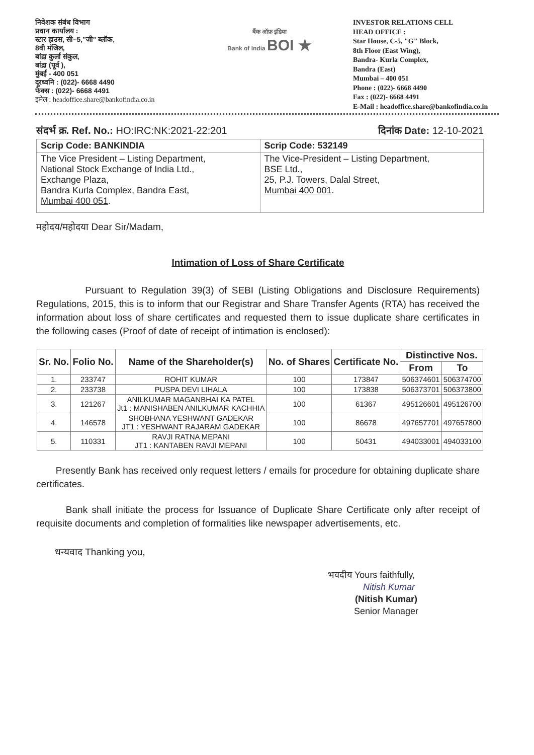निवेशक संबंध विभाग
प्रधान कार्यालय :
स्टार हाउस, सी–5,"जी" ब्लॉक,
8वी मंजिल,
बांद्रा कुर्ला संकुल,
बांद्रा (पूर्व ),
मुंबई - 400 051
दूरध्वनि : (022)- 6668 4490
फेक्स : (022)- 6668 4491
इमेल : headoffice.share@bankofindia.co.in
बैंक ऑफ़ इंडिया
Bank of India BOI ★
INVESTOR RELATIONS CELL
HEAD OFFICE :
Star House, C-5, "G" Block,
8th Floor (East Wing),
Bandra- Kurla Complex,
Bandra (East)
Mumbai – 400 051
Phone : (022)- 6668 4490
Fax : (022)- 6668 4491
E-Mail : headoffice.share@bankofindia.co.in
संदर्भ क्र. Ref. No.: HO:IRC:NK:2021-22:201 दिनांक Date: 12-10-2021
| Scrip Code: BANKINDIA | Scrip Code: 532149 |
| The Vice President – Listing Department, National Stock Exchange of India Ltd., Exchange Plaza, Bandra Kurla Complex, Bandra East, Mumbai 400 051 . | The Vice-President – Listing Department, BSE Ltd., 25, P.J. Towers, Dalal Street, Mumbai 400 001 . |
महोदय/महोदया Dear Sir/Madam,
Intimation of Loss of Share Certificate
Pursuant to Regulation 39(3) of SEBI (Listing Obligations and Disclosure Requirements) Regulations, 2015, this is to inform that our Registrar and Share Transfer Agents (RTA) has received the information about loss of share certificates and requested them to issue duplicate share certificates in the following cases (Proof of date of receipt of intimation is enclosed):
| Sr. No. | Folio No. | Name of the Shareholder(s) | No. of Shares | Certificate No. | Distinctive Nos. | |
| --- | --- | --- | --- | --- | --- | --- |
| | | | | | From | To |
| 1. | 233747 | ROHIT KUMAR | 100 | 173847 | 506374601 | 506374700 |
| 2. | 233738 | PUSPA DEVI LIHALA | 100 | 173838 | 506373701 | 506373800 |
| 3. | 121267 | ANILKUMAR MAGANBHAI KA PATEL Jt1 : MANISHABEN ANILKUMAR KACHHIA | 100 | 61367 | 495126601 | 495126700 |
| 4. | 146578 | SHOBHANA YESHWANT GADEKAR JT1 : YESHWANT RAJARAM GADEKAR | 100 | 86678 | 497657701 | 497657800 |
| 5. | 110331 | RAVJI RATNA MEPANI JT1 : KANTABEN RAVJI MEPANI | 100 | 50431 | 494033001 | 494033100 |
Presently Bank has received only request letters / emails for procedure for obtaining duplicate share certificates.
Bank shall initiate the process for Issuance of Duplicate Share Certificate only after receipt of requisite documents and completion of formalities like newspaper advertisements, etc.
धन्यवाद Thanking you,
भवदीय Yours faithfully,
Nitish Kumar
(Nitish Kumar)
Senior Manager